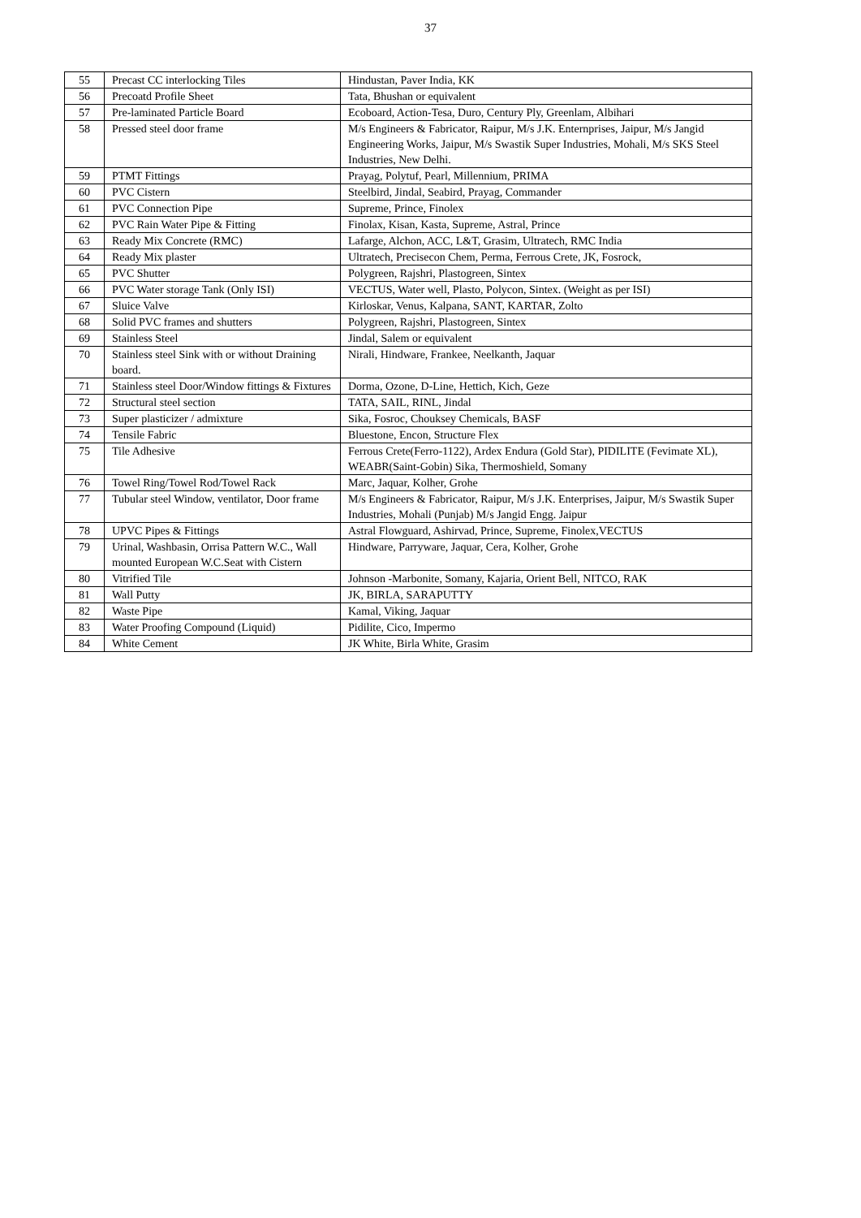37
| 55 | Precast CC interlocking Tiles | Hindustan, Paver India, KK |
| 56 | Precoatd Profile Sheet | Tata, Bhushan or equivalent |
| 57 | Pre-laminated Particle Board | Ecoboard, Action-Tesa, Duro, Century Ply, Greenlam, Albihari |
| 58 | Pressed steel door frame | M/s Engineers & Fabricator, Raipur, M/s J.K. Enternprises, Jaipur, M/s Jangid Engineering Works, Jaipur, M/s Swastik Super Industries, Mohali, M/s SKS Steel Industries, New Delhi. |
| 59 | PTMT Fittings | Prayag, Polytuf, Pearl, Millennium, PRIMA |
| 60 | PVC Cistern | Steelbird, Jindal, Seabird, Prayag, Commander |
| 61 | PVC Connection Pipe | Supreme, Prince, Finolex |
| 62 | PVC Rain Water Pipe & Fitting | Finolax, Kisan, Kasta, Supreme, Astral, Prince |
| 63 | Ready Mix Concrete (RMC) | Lafarge, Alchon, ACC, L&T, Grasim, Ultratech, RMC India |
| 64 | Ready Mix plaster | Ultratech, Precisecon Chem, Perma, Ferrous Crete, JK, Fosrock, |
| 65 | PVC Shutter | Polygreen, Rajshri, Plastogreen, Sintex |
| 66 | PVC Water storage Tank (Only ISI) | VECTUS, Water well, Plasto, Polycon, Sintex. (Weight as per ISI) |
| 67 | Sluice Valve | Kirloskar, Venus, Kalpana, SANT, KARTAR, Zolto |
| 68 | Solid PVC frames and shutters | Polygreen, Rajshri, Plastogreen, Sintex |
| 69 | Stainless Steel | Jindal, Salem or equivalent |
| 70 | Stainless steel Sink with or without Draining board. | Nirali, Hindware, Frankee, Neelkanth, Jaquar |
| 71 | Stainless steel Door/Window fittings & Fixtures | Dorma, Ozone, D-Line, Hettich, Kich, Geze |
| 72 | Structural steel section | TATA, SAIL, RINL, Jindal |
| 73 | Super plasticizer / admixture | Sika, Fosroc, Chouksey Chemicals, BASF |
| 74 | Tensile Fabric | Bluestone, Encon, Structure Flex |
| 75 | Tile Adhesive | Ferrous Crete(Ferro-1122), Ardex Endura (Gold Star), PIDILITE (Fevimate XL), WEABR(Saint-Gobin) Sika, Thermoshield, Somany |
| 76 | Towel Ring/Towel Rod/Towel Rack | Marc, Jaquar, Kolher, Grohe |
| 77 | Tubular steel Window, ventilator, Door frame | M/s Engineers & Fabricator, Raipur, M/s J.K. Enterprises, Jaipur, M/s Swastik Super Industries, Mohali (Punjab) M/s Jangid Engg. Jaipur |
| 78 | UPVC Pipes & Fittings | Astral Flowguard, Ashirvad, Prince, Supreme, Finolex,VECTUS |
| 79 | Urinal, Washbasin, Orrisa Pattern W.C., Wall mounted European W.C.Seat with Cistern | Hindware, Parryware, Jaquar, Cera, Kolher, Grohe |
| 80 | Vitrified Tile | Johnson -Marbonite, Somany, Kajaria, Orient Bell, NITCO, RAK |
| 81 | Wall Putty | JK, BIRLA, SARAPUTTY |
| 82 | Waste Pipe | Kamal, Viking, Jaquar |
| 83 | Water Proofing Compound (Liquid) | Pidilite, Cico, Impermo |
| 84 | White Cement | JK White, Birla White, Grasim |